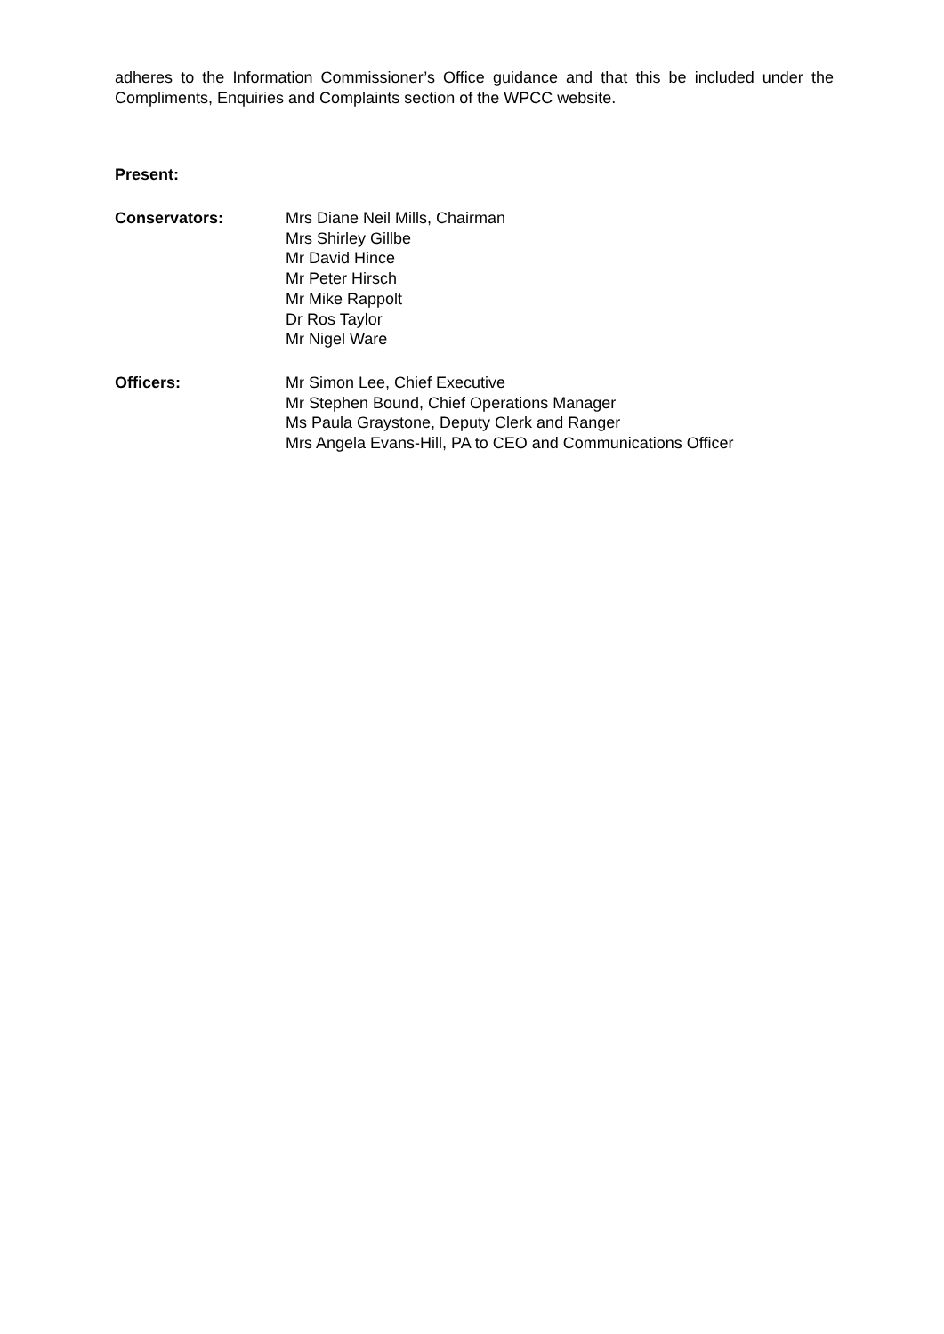adheres to the Information Commissioner’s Office guidance and that this be included under the Compliments, Enquiries and Complaints section of the WPCC website.
Present:
Conservators: Mrs Diane Neil Mills, Chairman
Mrs Shirley Gillbe
Mr David Hince
Mr Peter Hirsch
Mr Mike Rappolt
Dr Ros Taylor
Mr Nigel Ware
Officers: Mr Simon Lee, Chief Executive
Mr Stephen Bound, Chief Operations Manager
Ms Paula Graystone, Deputy Clerk and Ranger
Mrs Angela Evans-Hill, PA to CEO and Communications Officer